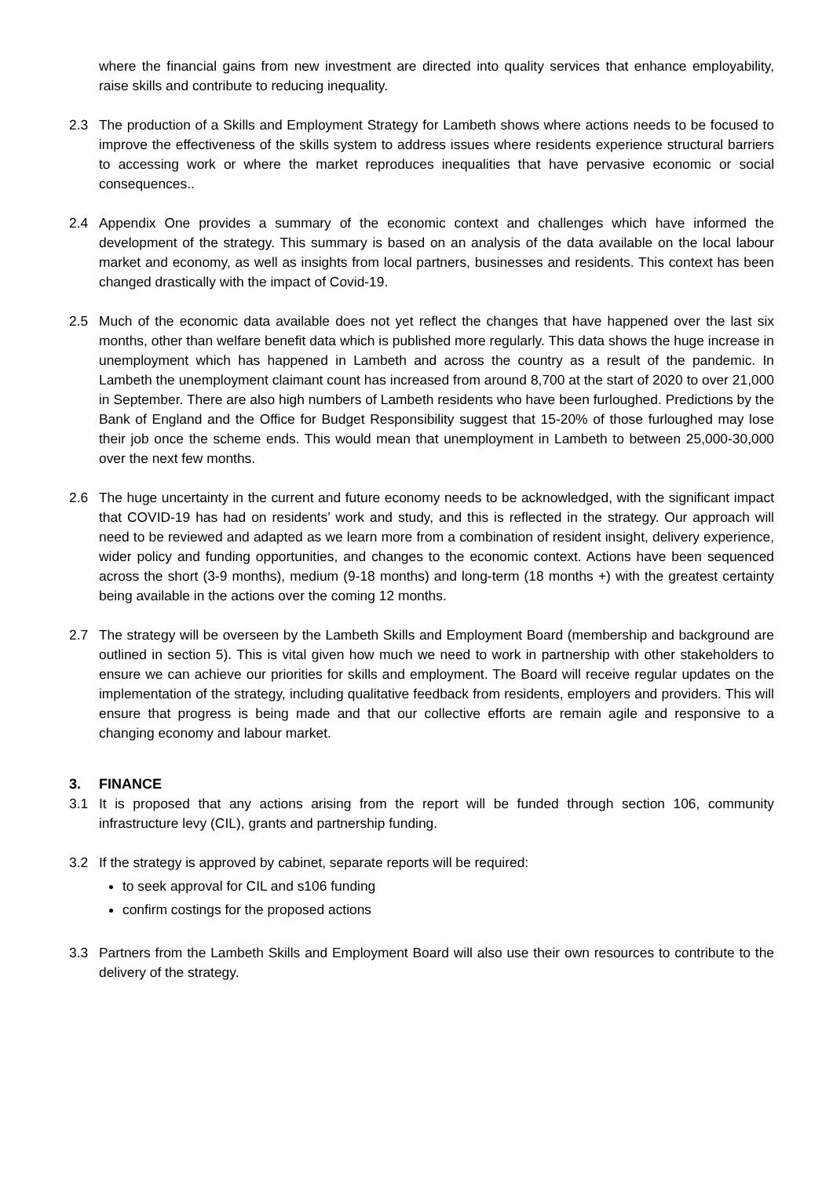where the financial gains from new investment are directed into quality services that enhance employability, raise skills and contribute to reducing inequality.
2.3 The production of a Skills and Employment Strategy for Lambeth shows where actions needs to be focused to improve the effectiveness of the skills system to address issues where residents experience structural barriers to accessing work or where the market reproduces inequalities that have pervasive economic or social consequences..
2.4 Appendix One provides a summary of the economic context and challenges which have informed the development of the strategy. This summary is based on an analysis of the data available on the local labour market and economy, as well as insights from local partners, businesses and residents. This context has been changed drastically with the impact of Covid-19.
2.5 Much of the economic data available does not yet reflect the changes that have happened over the last six months, other than welfare benefit data which is published more regularly. This data shows the huge increase in unemployment which has happened in Lambeth and across the country as a result of the pandemic. In Lambeth the unemployment claimant count has increased from around 8,700 at the start of 2020 to over 21,000 in September. There are also high numbers of Lambeth residents who have been furloughed. Predictions by the Bank of England and the Office for Budget Responsibility suggest that 15-20% of those furloughed may lose their job once the scheme ends. This would mean that unemployment in Lambeth to between 25,000-30,000 over the next few months.
2.6 The huge uncertainty in the current and future economy needs to be acknowledged, with the significant impact that COVID-19 has had on residents’ work and study, and this is reflected in the strategy. Our approach will need to be reviewed and adapted as we learn more from a combination of resident insight, delivery experience, wider policy and funding opportunities, and changes to the economic context. Actions have been sequenced across the short (3-9 months), medium (9-18 months) and long-term (18 months +) with the greatest certainty being available in the actions over the coming 12 months.
2.7 The strategy will be overseen by the Lambeth Skills and Employment Board (membership and background are outlined in section 5). This is vital given how much we need to work in partnership with other stakeholders to ensure we can achieve our priorities for skills and employment. The Board will receive regular updates on the implementation of the strategy, including qualitative feedback from residents, employers and providers. This will ensure that progress is being made and that our collective efforts are remain agile and responsive to a changing economy and labour market.
3. FINANCE
3.1 It is proposed that any actions arising from the report will be funded through section 106, community infrastructure levy (CIL), grants and partnership funding.
3.2 If the strategy is approved by cabinet, separate reports will be required:
to seek approval for CIL and s106 funding
confirm costings for the proposed actions
3.3 Partners from the Lambeth Skills and Employment Board will also use their own resources to contribute to the delivery of the strategy.